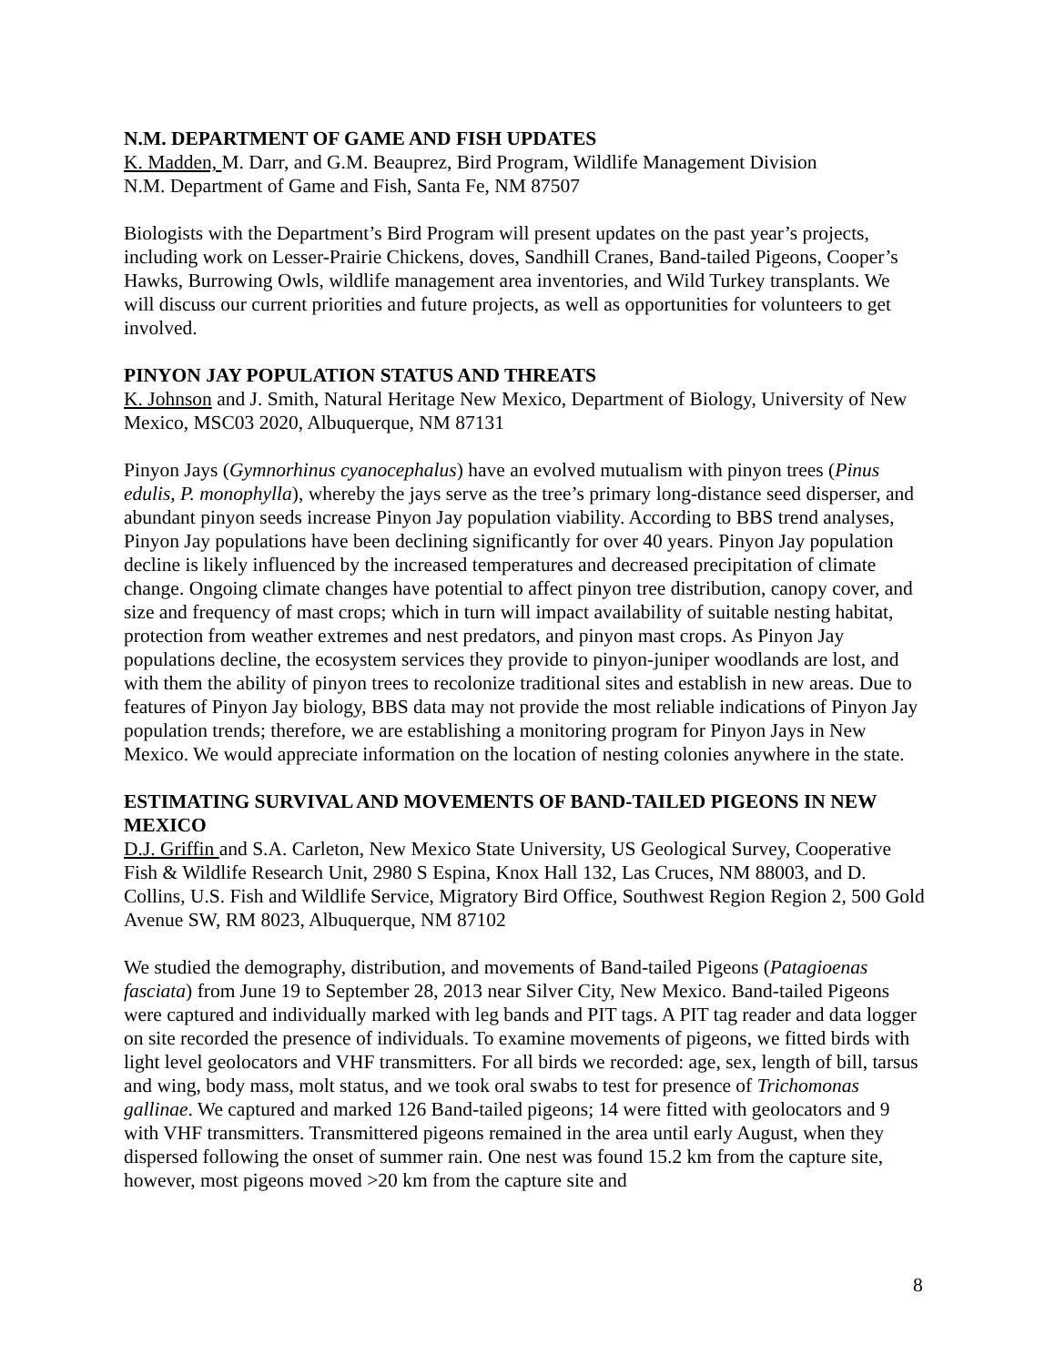N.M. DEPARTMENT OF GAME AND FISH UPDATES
K. Madden, M. Darr, and G.M. Beauprez, Bird Program, Wildlife Management Division
N.M. Department of Game and Fish, Santa Fe, NM 87507
Biologists with the Department’s Bird Program will present updates on the past year’s projects, including work on Lesser-Prairie Chickens, doves, Sandhill Cranes, Band-tailed Pigeons, Cooper’s Hawks, Burrowing Owls, wildlife management area inventories, and Wild Turkey transplants. We will discuss our current priorities and future projects, as well as opportunities for volunteers to get involved.
PINYON JAY POPULATION STATUS AND THREATS
K. Johnson and J. Smith, Natural Heritage New Mexico, Department of Biology, University of New Mexico, MSC03 2020, Albuquerque, NM 87131
Pinyon Jays (Gymnorhinus cyanocephalus) have an evolved mutualism with pinyon trees (Pinus edulis, P. monophylla), whereby the jays serve as the tree’s primary long-distance seed disperser, and abundant pinyon seeds increase Pinyon Jay population viability. According to BBS trend analyses, Pinyon Jay populations have been declining significantly for over 40 years. Pinyon Jay population decline is likely influenced by the increased temperatures and decreased precipitation of climate change. Ongoing climate changes have potential to affect pinyon tree distribution, canopy cover, and size and frequency of mast crops; which in turn will impact availability of suitable nesting habitat, protection from weather extremes and nest predators, and pinyon mast crops. As Pinyon Jay populations decline, the ecosystem services they provide to pinyon-juniper woodlands are lost, and with them the ability of pinyon trees to recolonize traditional sites and establish in new areas. Due to features of Pinyon Jay biology, BBS data may not provide the most reliable indications of Pinyon Jay population trends; therefore, we are establishing a monitoring program for Pinyon Jays in New Mexico. We would appreciate information on the location of nesting colonies anywhere in the state.
ESTIMATING SURVIVAL AND MOVEMENTS OF BAND-TAILED PIGEONS IN NEW MEXICO
D.J. Griffin and S.A. Carleton, New Mexico State University, US Geological Survey, Cooperative Fish & Wildlife Research Unit, 2980 S Espina, Knox Hall 132, Las Cruces, NM 88003, and D. Collins, U.S. Fish and Wildlife Service, Migratory Bird Office, Southwest Region Region 2, 500 Gold Avenue SW, RM 8023, Albuquerque, NM 87102
We studied the demography, distribution, and movements of Band-tailed Pigeons (Patagioenas fasciata) from June 19 to September 28, 2013 near Silver City, New Mexico. Band-tailed Pigeons were captured and individually marked with leg bands and PIT tags. A PIT tag reader and data logger on site recorded the presence of individuals. To examine movements of pigeons, we fitted birds with light level geolocators and VHF transmitters. For all birds we recorded: age, sex, length of bill, tarsus and wing, body mass, molt status, and we took oral swabs to test for presence of Trichomonas gallinae. We captured and marked 126 Band-tailed pigeons; 14 were fitted with geolocators and 9 with VHF transmitters. Transmittered pigeons remained in the area until early August, when they dispersed following the onset of summer rain. One nest was found 15.2 km from the capture site, however, most pigeons moved >20 km from the capture site and
8